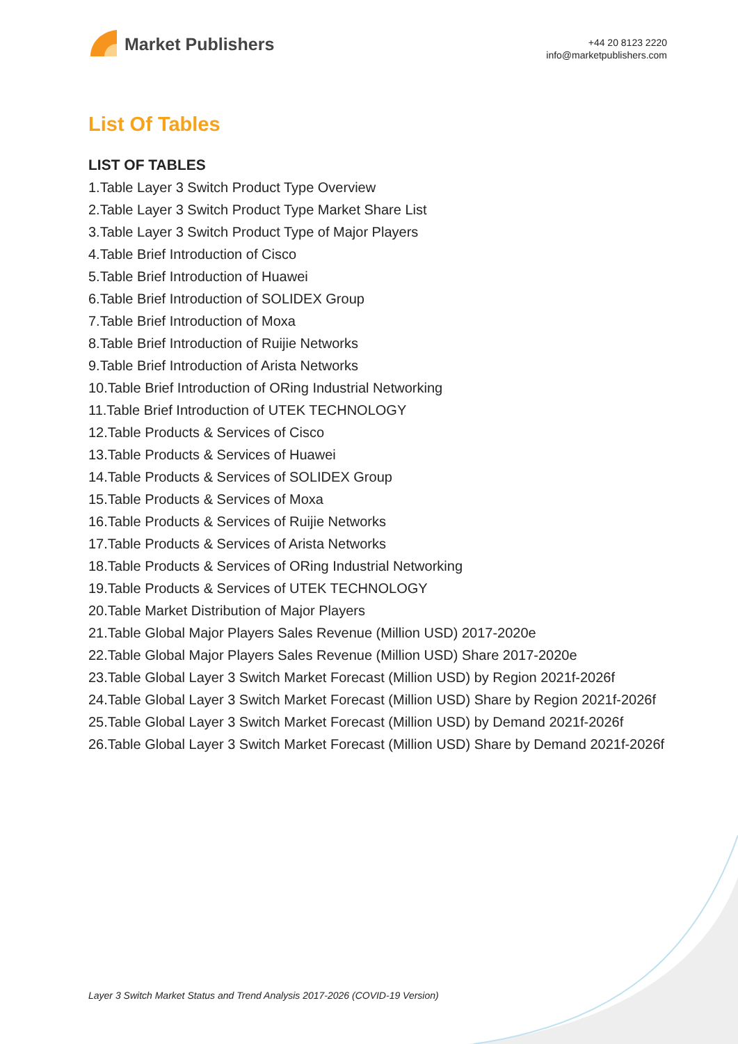Market Publishers
+44 20 8123 2220
info@marketpublishers.com
List Of Tables
LIST OF TABLES
1.Table Layer 3 Switch Product Type Overview
2.Table Layer 3 Switch Product Type Market Share List
3.Table Layer 3 Switch Product Type of Major Players
4.Table Brief Introduction of Cisco
5.Table Brief Introduction of Huawei
6.Table Brief Introduction of SOLIDEX Group
7.Table Brief Introduction of Moxa
8.Table Brief Introduction of Ruijie Networks
9.Table Brief Introduction of Arista Networks
10.Table Brief Introduction of ORing Industrial Networking
11.Table Brief Introduction of UTEK TECHNOLOGY
12.Table Products & Services of Cisco
13.Table Products & Services of Huawei
14.Table Products & Services of SOLIDEX Group
15.Table Products & Services of Moxa
16.Table Products & Services of Ruijie Networks
17.Table Products & Services of Arista Networks
18.Table Products & Services of ORing Industrial Networking
19.Table Products & Services of UTEK TECHNOLOGY
20.Table Market Distribution of Major Players
21.Table Global Major Players Sales Revenue (Million USD) 2017-2020e
22.Table Global Major Players Sales Revenue (Million USD) Share 2017-2020e
23.Table Global Layer 3 Switch Market Forecast (Million USD) by Region 2021f-2026f
24.Table Global Layer 3 Switch Market Forecast (Million USD) Share by Region 2021f-2026f
25.Table Global Layer 3 Switch Market Forecast (Million USD) by Demand 2021f-2026f
26.Table Global Layer 3 Switch Market Forecast (Million USD) Share by Demand 2021f-2026f
Layer 3 Switch Market Status and Trend Analysis 2017-2026 (COVID-19 Version)